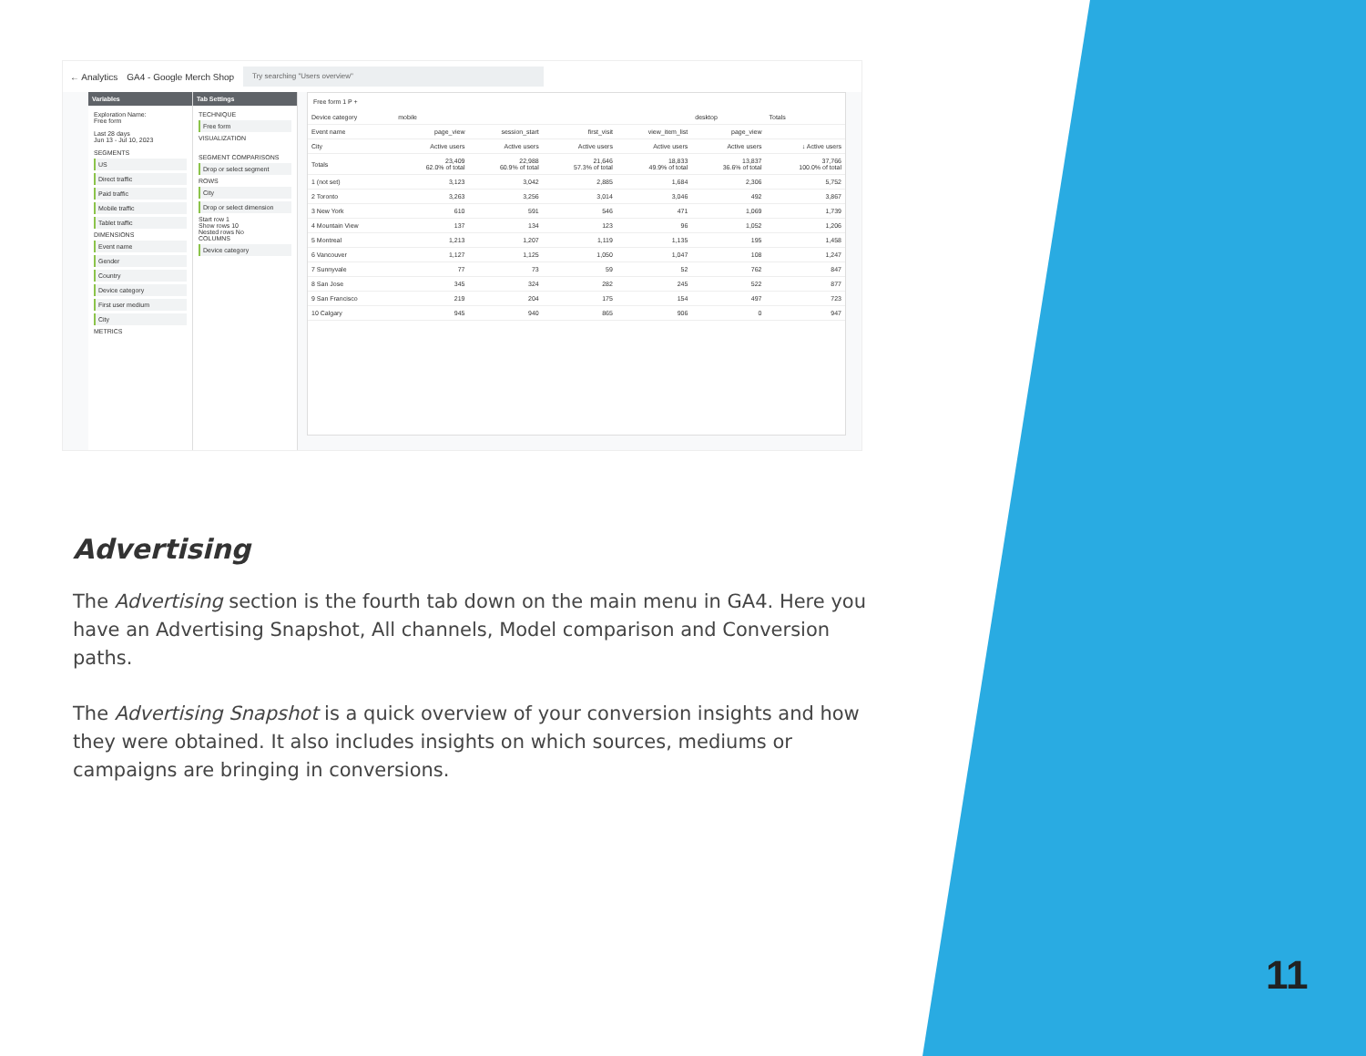← Analytics GA4 - Google Merch Shop Try searching "Users overview"
Variables
Exploration Name:
Free form
Last 28 days
Jun 13 - Jul 10, 2023
SEGMENTS
US
Direct traffic
Paid traffic
Mobile traffic
Tablet traffic
DIMENSIONS
Event name
Gender
Country
Device category
First user medium
City
METRICS
Tab Settings
TECHNIQUE
Free form
VISUALIZATION
SEGMENT COMPARISONS
Drop or select segment
ROWS
City
Drop or select dimension
Start row 1
Show rows 10
Nested rows No
COLUMNS
Device category
Free form 1 P +
| Device category | mobile | | | | desktop | Totals |
| --- | --- | --- | --- | --- | --- | --- |
| Event name | page_view | session_start | first_visit | view_item_list | page_view | |
| City | Active users | Active users | Active users | Active users | Active users | ↓ Active users |
| Totals | 23,409 62.0% of total | 22,988 60.9% of total | 21,646 57.3% of total | 18,833 49.9% of total | 13,837 36.6% of total | 37,766 100.0% of total |
| 1 (not set) | 3,123 | 3,042 | 2,885 | 1,684 | 2,306 | 5,752 |
| 2 Toronto | 3,263 | 3,256 | 3,014 | 3,046 | 492 | 3,867 |
| 3 New York | 610 | 591 | 546 | 471 | 1,069 | 1,739 |
| 4 Mountain View | 137 | 134 | 123 | 96 | 1,052 | 1,206 |
| 5 Montreal | 1,213 | 1,207 | 1,119 | 1,135 | 195 | 1,458 |
| 6 Vancouver | 1,127 | 1,125 | 1,050 | 1,047 | 108 | 1,247 |
| 7 Sunnyvale | 77 | 73 | 59 | 52 | 762 | 847 |
| 8 San Jose | 345 | 324 | 282 | 245 | 522 | 877 |
| 9 San Francisco | 219 | 204 | 175 | 154 | 497 | 723 |
| 10 Calgary | 945 | 940 | 865 | 906 | 0 | 947 |
Advertising
The Advertising section is the fourth tab down on the main menu in GA4. Here you have an Advertising Snapshot, All channels, Model comparison and Conversion paths.
The Advertising Snapshot is a quick overview of your conversion insights and how they were obtained. It also includes insights on which sources, mediums or campaigns are bringing in conversions.
11